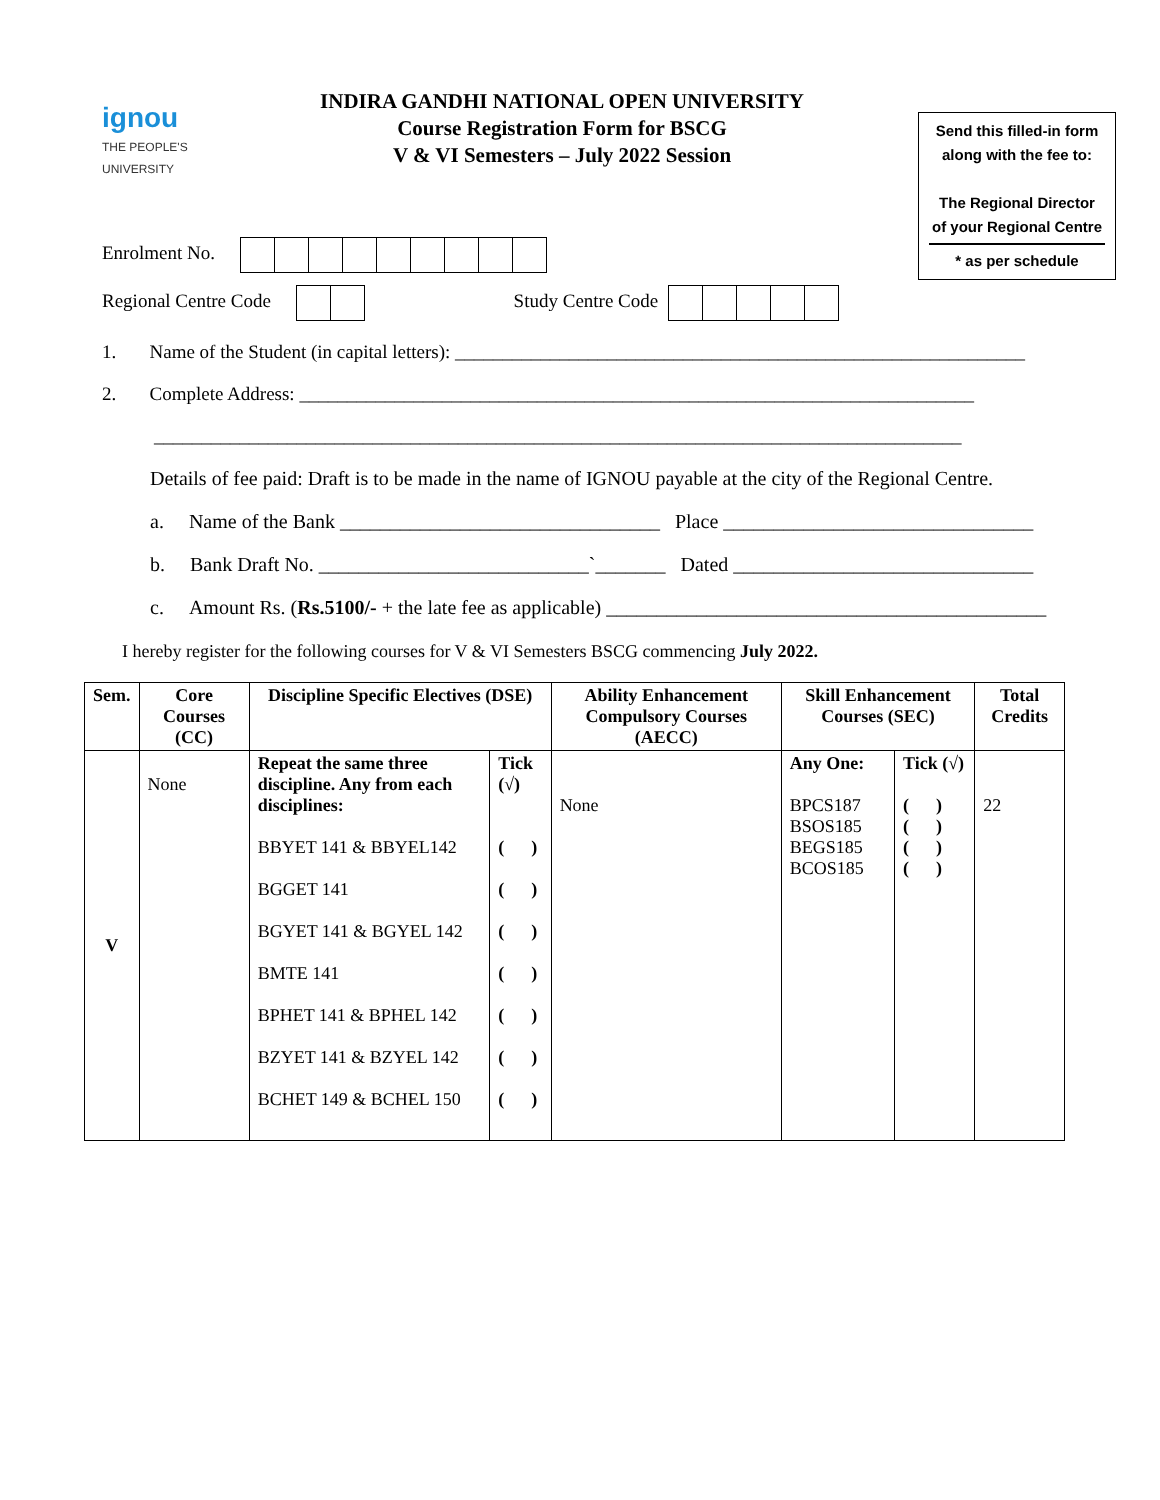ignou
THE PEOPLE'S
UNIVERSITY
INDIRA GANDHI NATIONAL OPEN UNIVERSITY
Course Registration Form for BSCG
V & VI Semesters – July 2022 Session
Send this filled-in form
along with the fee to:
The Regional Director
of your Regional Centre
* as per schedule
Enrolment No.
Regional Centre Code Study Centre Code
1. Name of the Student (in capital letters): ____________________________________________________________
2. Complete Address: _______________________________________________________________________
_____________________________________________________________________________________
Details of fee paid: Draft is to be made in the name of IGNOU payable at the city of the Regional Centre.
a. Name of the Bank ________________________________ Place _______________________________
b. Bank Draft No. ___________________________`_______ Dated ______________________________
c. Amount Rs. (Rs.5100/- + the late fee as applicable) ____________________________________________
I hereby register for the following courses for V & VI Semesters BSCG commencing July 2022.
| Sem. | Core Courses (CC) | Discipline Specific Electives (DSE) | | Ability Enhancement Compulsory Courses (AECC) | Skill Enhancement Courses (SEC) | | Total Credits |
| --- | --- | --- | --- | --- | --- | --- | --- |
| V | None | Repeat the same three discipline. Any from each disciplines: BBYET 141 & BBYEL142 BGGET 141 BGYET 141 & BGYEL 142 BMTE 141 BPHET 141 & BPHEL 142 BZYET 141 & BZYEL 142 BCHET 149 & BCHEL 150 | Tick (√) ( ) ( ) ( ) ( ) ( ) ( ) ( ) | None | Any One: BPCS187 BSOS185 BEGS185 BCOS185 | Tick (√) ( ) ( ) ( ) ( ) | 22 |